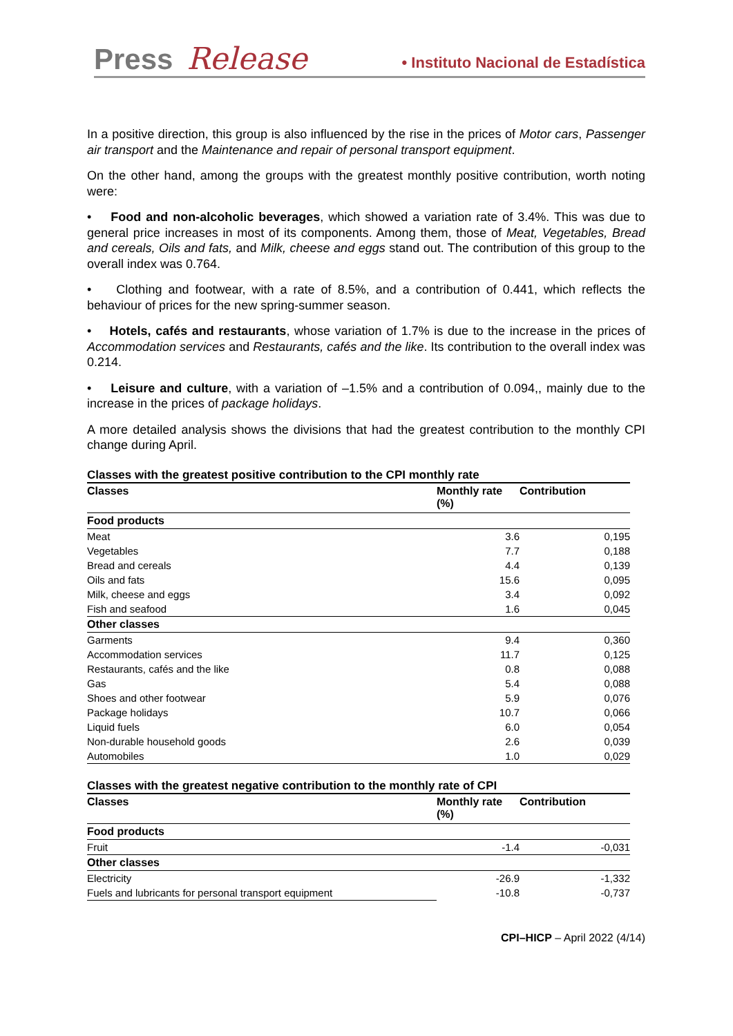Press Release • Instituto Nacional de Estadística
In a positive direction, this group is also influenced by the rise in the prices of Motor cars, Passenger air transport and the Maintenance and repair of personal transport equipment.
On the other hand, among the groups with the greatest monthly positive contribution, worth noting were:
• Food and non-alcoholic beverages, which showed a variation rate of 3.4%. This was due to general price increases in most of its components. Among them, those of Meat, Vegetables, Bread and cereals, Oils and fats, and Milk, cheese and eggs stand out. The contribution of this group to the overall index was 0.764.
• Clothing and footwear, with a rate of 8.5%, and a contribution of 0.441, which reflects the behaviour of prices for the new spring-summer season.
• Hotels, cafés and restaurants, whose variation of 1.7% is due to the increase in the prices of Accommodation services and Restaurants, cafés and the like. Its contribution to the overall index was 0.214.
• Leisure and culture, with a variation of –1.5% and a contribution of 0.094,, mainly due to the increase in the prices of package holidays.
A more detailed analysis shows the divisions that had the greatest contribution to the monthly CPI change during April.
Classes with the greatest positive contribution to the CPI monthly rate
| Classes | Monthly rate (%) | Contribution |
| --- | --- | --- |
| Food products | | |
| Meat | 3.6 | 0,195 |
| Vegetables | 7.7 | 0,188 |
| Bread and cereals | 4.4 | 0,139 |
| Oils and fats | 15.6 | 0,095 |
| Milk, cheese and eggs | 3.4 | 0,092 |
| Fish and seafood | 1.6 | 0,045 |
| Other classes | | |
| Garments | 9.4 | 0,360 |
| Accommodation services | 11.7 | 0,125 |
| Restaurants, cafés and the like | 0.8 | 0,088 |
| Gas | 5.4 | 0,088 |
| Shoes and other footwear | 5.9 | 0,076 |
| Package holidays | 10.7 | 0,066 |
| Liquid fuels | 6.0 | 0,054 |
| Non-durable household goods | 2.6 | 0,039 |
| Automobiles | 1.0 | 0,029 |
Classes with the greatest negative contribution to the monthly rate of CPI
| Classes | Monthly rate (%) | Contribution |
| --- | --- | --- |
| Food products | | |
| Fruit | -1.4 | -0,031 |
| Other classes | | |
| Electricity | -26.9 | -1,332 |
| Fuels and lubricants for personal transport equipment | -10.8 | -0,737 |
CPI–HICP – April 2022 (4/14)